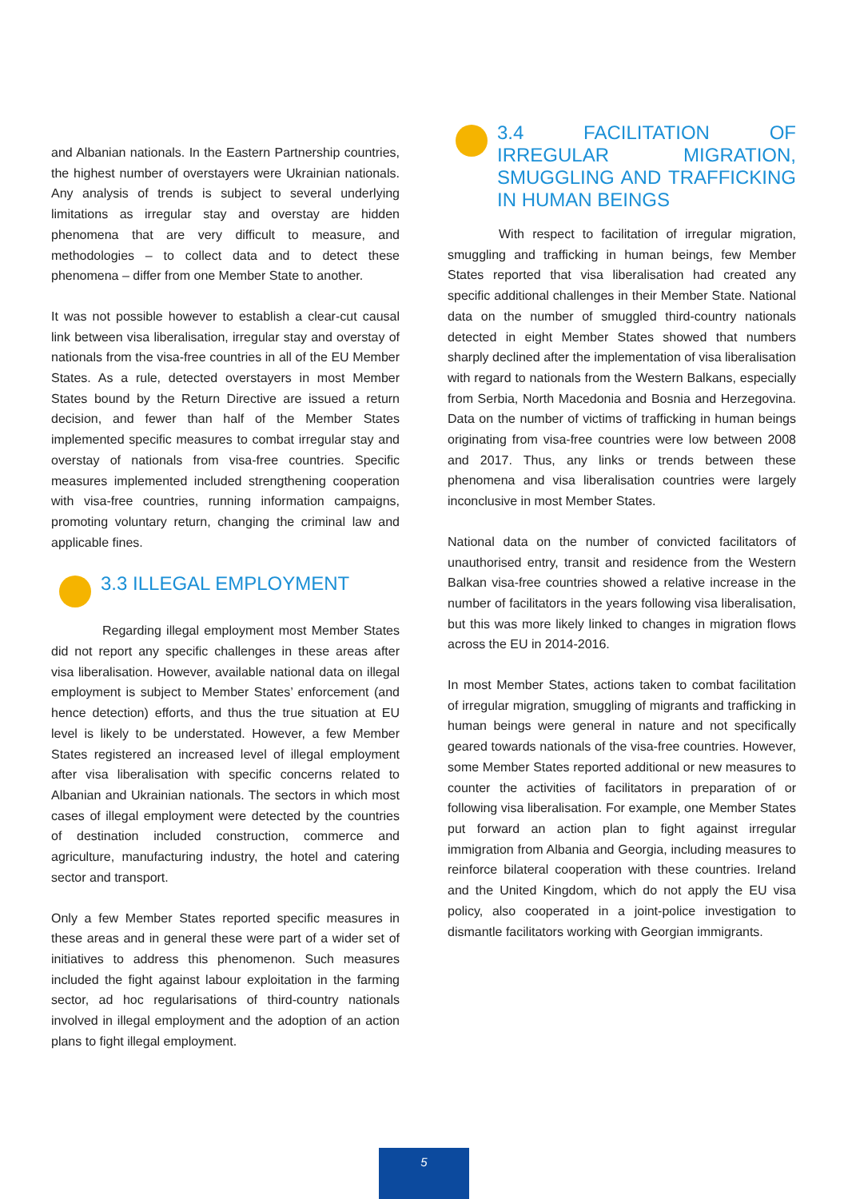and Albanian nationals. In the Eastern Partnership countries, the highest number of overstayers were Ukrainian nationals. Any analysis of trends is subject to several underlying limitations as irregular stay and overstay are hidden phenomena that are very difficult to measure, and methodologies – to collect data and to detect these phenomena – differ from one Member State to another.
It was not possible however to establish a clear-cut causal link between visa liberalisation, irregular stay and overstay of nationals from the visa-free countries in all of the EU Member States. As a rule, detected overstayers in most Member States bound by the Return Directive are issued a return decision, and fewer than half of the Member States implemented specific measures to combat irregular stay and overstay of nationals from visa-free countries. Specific measures implemented included strengthening cooperation with visa-free countries, running information campaigns, promoting voluntary return, changing the criminal law and applicable fines.
3.3 ILLEGAL EMPLOYMENT
Regarding illegal employment most Member States did not report any specific challenges in these areas after visa liberalisation. However, available national data on illegal employment is subject to Member States’ enforcement (and hence detection) efforts, and thus the true situation at EU level is likely to be understated. However, a few Member States registered an increased level of illegal employment after visa liberalisation with specific concerns related to Albanian and Ukrainian nationals. The sectors in which most cases of illegal employment were detected by the countries of destination included construction, commerce and agriculture, manufacturing industry, the hotel and catering sector and transport.
Only a few Member States reported specific measures in these areas and in general these were part of a wider set of initiatives to address this phenomenon. Such measures included the fight against labour exploitation in the farming sector, ad hoc regularisations of third-country nationals involved in illegal employment and the adoption of an action plans to fight illegal employment.
3.4 FACILITATION OF IRREGULAR MIGRATION, SMUGGLING AND TRAFFICKING IN HUMAN BEINGS
With respect to facilitation of irregular migration, smuggling and trafficking in human beings, few Member States reported that visa liberalisation had created any specific additional challenges in their Member State. National data on the number of smuggled third-country nationals detected in eight Member States showed that numbers sharply declined after the implementation of visa liberalisation with regard to nationals from the Western Balkans, especially from Serbia, North Macedonia and Bosnia and Herzegovina. Data on the number of victims of trafficking in human beings originating from visa-free countries were low between 2008 and 2017. Thus, any links or trends between these phenomena and visa liberalisation countries were largely inconclusive in most Member States.
National data on the number of convicted facilitators of unauthorised entry, transit and residence from the Western Balkan visa-free countries showed a relative increase in the number of facilitators in the years following visa liberalisation, but this was more likely linked to changes in migration flows across the EU in 2014-2016.
In most Member States, actions taken to combat facilitation of irregular migration, smuggling of migrants and trafficking in human beings were general in nature and not specifically geared towards nationals of the visa-free countries. However, some Member States reported additional or new measures to counter the activities of facilitators in preparation of or following visa liberalisation. For example, one Member States put forward an action plan to fight against irregular immigration from Albania and Georgia, including measures to reinforce bilateral cooperation with these countries. Ireland and the United Kingdom, which do not apply the EU visa policy, also cooperated in a joint-police investigation to dismantle facilitators working with Georgian immigrants.
5